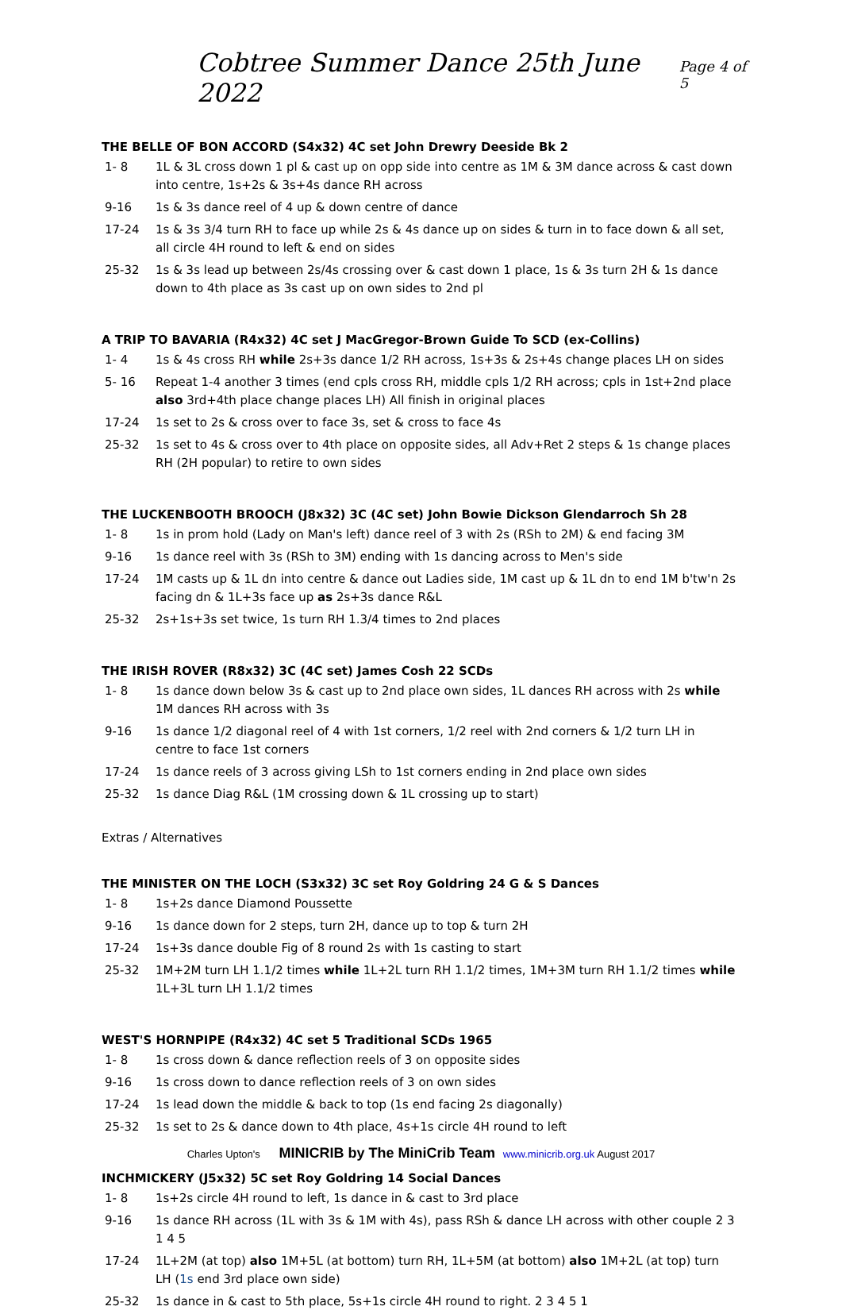Cobtree Summer Dance 25th June 2022 Page 4 of 5
THE BELLE OF BON ACCORD (S4x32) 4C set John Drewry Deeside Bk 2
| 1- 8 | 1L & 3L cross down 1 pl & cast up on opp side into centre as 1M & 3M dance across & cast down into centre, 1s+2s & 3s+4s dance RH across |
| 9-16 | 1s & 3s dance reel of 4 up & down centre of dance |
| 17-24 | 1s & 3s 3/4 turn RH to face up while 2s & 4s dance up on sides & turn in to face down & all set, all circle 4H round to left & end on sides |
| 25-32 | 1s & 3s lead up between 2s/4s crossing over & cast down 1 place, 1s & 3s turn 2H & 1s dance down to 4th place as 3s cast up on own sides to 2nd pl |
A TRIP TO BAVARIA (R4x32) 4C set J MacGregor-Brown Guide To SCD (ex-Collins)
| 1- 4 | 1s & 4s cross RH while 2s+3s dance 1/2 RH across, 1s+3s & 2s+4s change places LH on sides |
| 5- 16 | Repeat 1-4 another 3 times (end cpls cross RH, middle cpls 1/2 RH across; cpls in 1st+2nd place also 3rd+4th place change places LH) All finish in original places |
| 17-24 | 1s set to 2s & cross over to face 3s, set & cross to face 4s |
| 25-32 | 1s set to 4s & cross over to 4th place on opposite sides, all Adv+Ret 2 steps & 1s change places RH (2H popular) to retire to own sides |
THE LUCKENBOOTH BROOCH (J8x32) 3C (4C set) John Bowie Dickson Glendarroch Sh 28
| 1- 8 | 1s in prom hold (Lady on Man's left) dance reel of 3 with 2s (RSh to 2M) & end facing 3M |
| 9-16 | 1s dance reel with 3s (RSh to 3M) ending with 1s dancing across to Men's side |
| 17-24 | 1M casts up & 1L dn into centre & dance out Ladies side, 1M cast up & 1L dn to end 1M b'tw'n 2s facing dn & 1L+3s face up as 2s+3s dance R&L |
| 25-32 | 2s+1s+3s set twice, 1s turn RH 1.3/4 times to 2nd places |
THE IRISH ROVER (R8x32) 3C (4C set) James Cosh 22 SCDs
| 1- 8 | 1s dance down below 3s & cast up to 2nd place own sides, 1L dances RH across with 2s while 1M dances RH across with 3s |
| 9-16 | 1s dance 1/2 diagonal reel of 4 with 1st corners, 1/2 reel with 2nd corners & 1/2 turn LH in centre to face 1st corners |
| 17-24 | 1s dance reels of 3 across giving LSh to 1st corners ending in 2nd place own sides |
| 25-32 | 1s dance Diag R&L (1M crossing down & 1L crossing up to start) |
Extras / Alternatives
THE MINISTER ON THE LOCH (S3x32) 3C set Roy Goldring 24 G & S Dances
| 1- 8 | 1s+2s dance Diamond Poussette |
| 9-16 | 1s dance down for 2 steps, turn 2H, dance up to top & turn 2H |
| 17-24 | 1s+3s dance double Fig of 8 round 2s with 1s casting to start |
| 25-32 | 1M+2M turn LH 1.1/2 times while 1L+2L turn RH 1.1/2 times, 1M+3M turn RH 1.1/2 times while 1L+3L turn LH 1.1/2 times |
WEST'S HORNPIPE (R4x32) 4C set 5 Traditional SCDs 1965
| 1- 8 | 1s cross down & dance reflection reels of 3 on opposite sides |
| 9-16 | 1s cross down to dance reflection reels of 3 on own sides |
| 17-24 | 1s lead down the middle & back to top (1s end facing 2s diagonally) |
| 25-32 | 1s set to 2s & dance down to 4th place, 4s+1s circle 4H round to left |
INCHMICKERY (J5x32) 5C set Roy Goldring 14 Social Dances
| 1- 8 | 1s+2s circle 4H round to left, 1s dance in & cast to 3rd place |
| 9-16 | 1s dance RH across (1L with 3s & 1M with 4s), pass RSh & dance LH across with other couple 2 3 1 4 5 |
| 17-24 | 1L+2M (at top) also 1M+5L (at bottom) turn RH, 1L+5M (at bottom) also 1M+2L (at top) turn LH ( 1s end 3rd place own side) |
| 25-32 | 1s dance in & cast to 5th place, 5s+1s circle 4H round to right. 2 3 4 5 1 |
Charles Upton's MINICRIB by The MiniCrib Team www.minicrib.org.uk August 2017